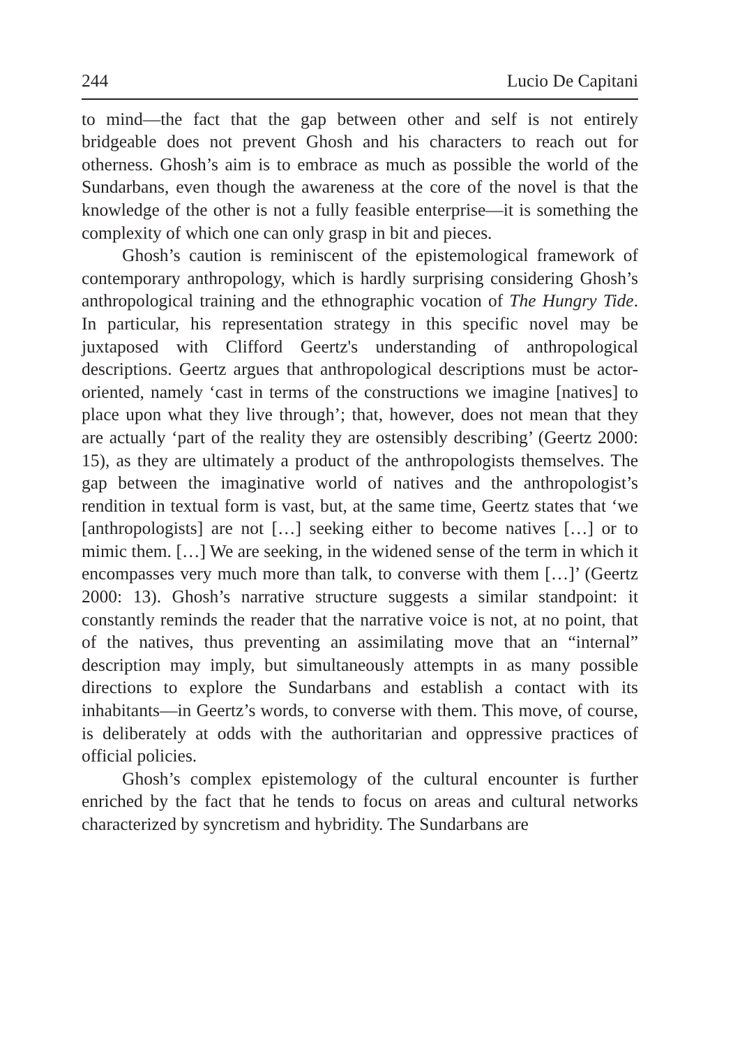244 Lucio De Capitani
to mind—the fact that the gap between other and self is not entirely bridgeable does not prevent Ghosh and his characters to reach out for otherness. Ghosh’s aim is to embrace as much as possible the world of the Sundarbans, even though the awareness at the core of the novel is that the knowledge of the other is not a fully feasible enterprise—it is something the complexity of which one can only grasp in bit and pieces.
Ghosh’s caution is reminiscent of the epistemological framework of contemporary anthropology, which is hardly surprising considering Ghosh’s anthropological training and the ethnographic vocation of The Hungry Tide. In particular, his representation strategy in this specific novel may be juxtaposed with Clifford Geertz's understanding of anthropological descriptions. Geertz argues that anthropological descriptions must be actor-oriented, namely ‘cast in terms of the constructions we imagine [natives] to place upon what they live through’; that, however, does not mean that they are actually ‘part of the reality they are ostensibly describing’ (Geertz 2000: 15), as they are ultimately a product of the anthropologists themselves. The gap between the imaginative world of natives and the anthropologist’s rendition in textual form is vast, but, at the same time, Geertz states that ‘we [anthropologists] are not […] seeking either to become natives […] or to mimic them. […] We are seeking, in the widened sense of the term in which it encompasses very much more than talk, to converse with them […]’ (Geertz 2000: 13). Ghosh’s narrative structure suggests a similar standpoint: it constantly reminds the reader that the narrative voice is not, at no point, that of the natives, thus preventing an assimilating move that an “internal” description may imply, but simultaneously attempts in as many possible directions to explore the Sundarbans and establish a contact with its inhabitants—in Geertz’s words, to converse with them. This move, of course, is deliberately at odds with the authoritarian and oppressive practices of official policies.
Ghosh’s complex epistemology of the cultural encounter is further enriched by the fact that he tends to focus on areas and cultural networks characterized by syncretism and hybridity. The Sundarbans are